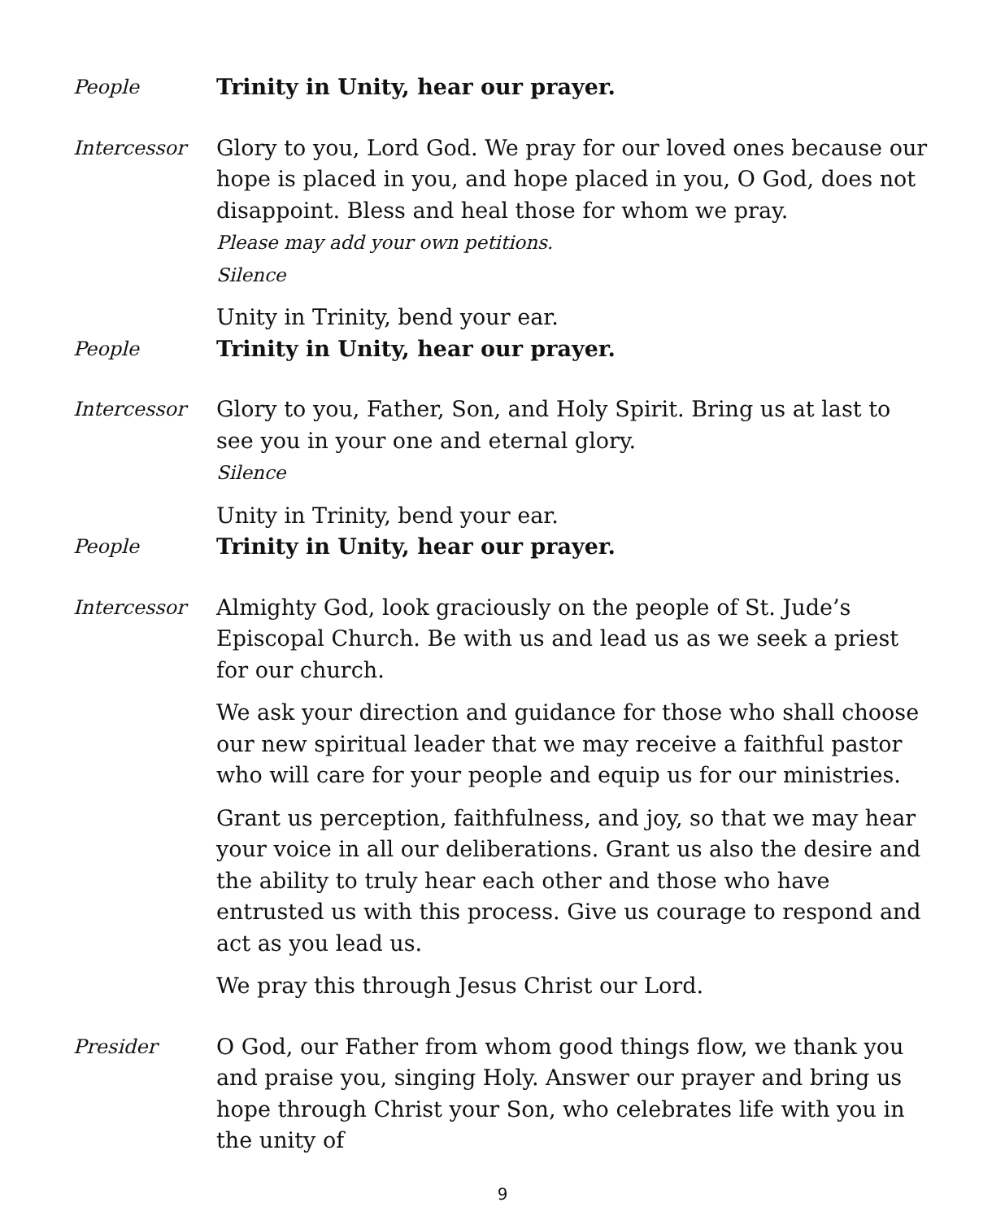People Trinity in Unity, hear our prayer.
Intercessor Glory to you, Lord God. We pray for our loved ones because our hope is placed in you, and hope placed in you, O God, does not disappoint. Bless and heal those for whom we pray.
Please may add your own petitions.
Silence
Unity in Trinity, bend your ear.
People Trinity in Unity, hear our prayer.
Intercessor Glory to you, Father, Son, and Holy Spirit. Bring us at last to see you in your one and eternal glory.
Silence
Unity in Trinity, bend your ear.
People Trinity in Unity, hear our prayer.
Intercessor Almighty God, look graciously on the people of St. Jude’s Episcopal Church. Be with us and lead us as we seek a priest for our church.
We ask your direction and guidance for those who shall choose our new spiritual leader that we may receive a faithful pastor who will care for your people and equip us for our ministries.
Grant us perception, faithfulness, and joy, so that we may hear your voice in all our deliberations. Grant us also the desire and the ability to truly hear each other and those who have entrusted us with this process. Give us courage to respond and act as you lead us.
We pray this through Jesus Christ our Lord.
Presider O God, our Father from whom good things flow, we thank you and praise you, singing Holy. Answer our prayer and bring us hope through Christ your Son, who celebrates life with you in the unity of
9